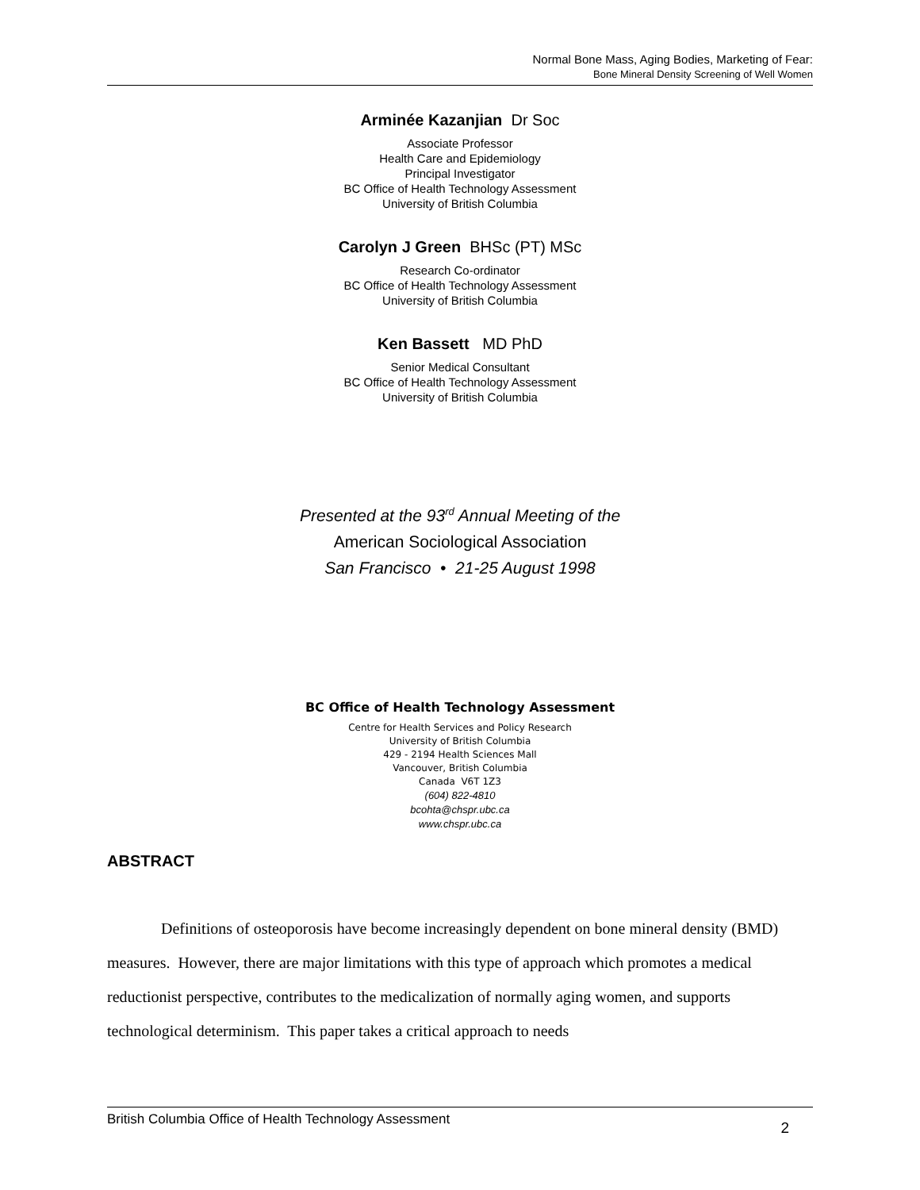Normal Bone Mass, Aging Bodies, Marketing of Fear:
Bone Mineral Density Screening of Well Women
Arminée Kazanjian Dr Soc
Associate Professor
Health Care and Epidemiology
Principal Investigator
BC Office of Health Technology Assessment
University of British Columbia
Carolyn J Green BHSc (PT) MSc
Research Co-ordinator
BC Office of Health Technology Assessment
University of British Columbia
Ken Bassett MD PhD
Senior Medical Consultant
BC Office of Health Technology Assessment
University of British Columbia
Presented at the 93<sup>rd</sup> Annual Meeting of the
American Sociological Association
San Francisco • 21-25 August 1998
BC Office of Health Technology Assessment
Centre for Health Services and Policy Research
University of British Columbia
429 - 2194 Health Sciences Mall
Vancouver, British Columbia
Canada V6T 1Z3
(604) 822-4810
bcohta@chspr.ubc.ca
www.chspr.ubc.ca
ABSTRACT
Definitions of osteoporosis have become increasingly dependent on bone mineral density (BMD) measures. However, there are major limitations with this type of approach which promotes a medical reductionist perspective, contributes to the medicalization of normally aging women, and supports technological determinism. This paper takes a critical approach to needs
British Columbia Office of Health Technology Assessment 2